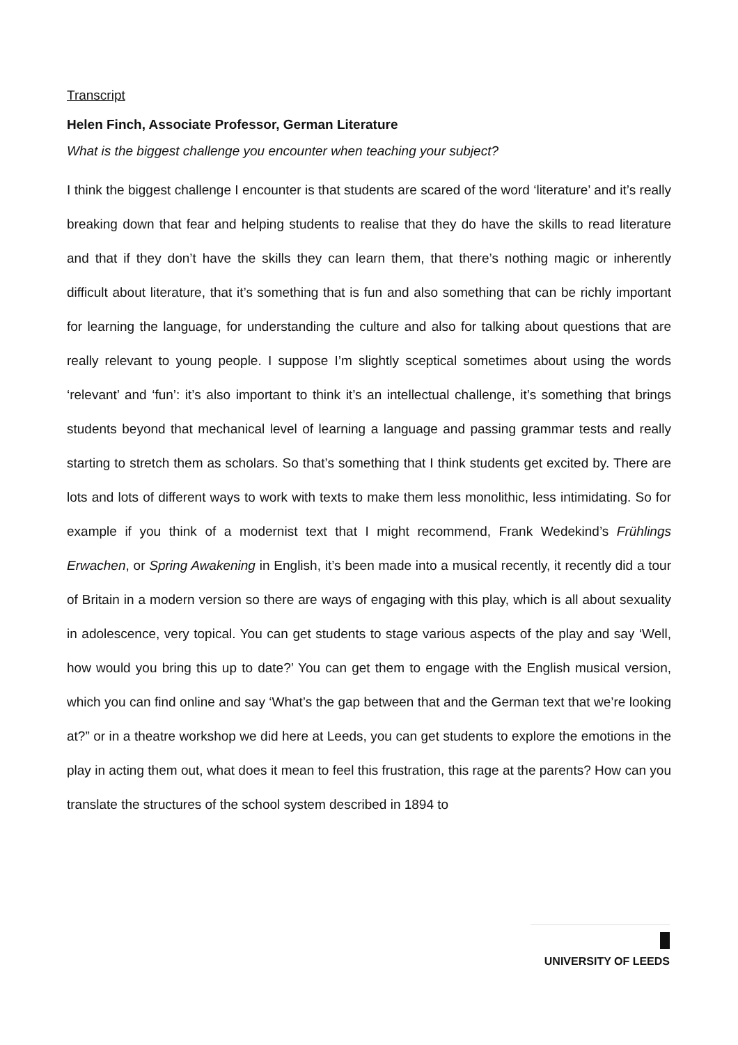Transcript
Helen Finch, Associate Professor, German Literature
What is the biggest challenge you encounter when teaching your subject?
I think the biggest challenge I encounter is that students are scared of the word ‘literature’ and it’s really breaking down that fear and helping students to realise that they do have the skills to read literature and that if they don’t have the skills they can learn them, that there’s nothing magic or inherently difficult about literature, that it’s something that is fun and also something that can be richly important for learning the language, for understanding the culture and also for talking about questions that are really relevant to young people. I suppose I’m slightly sceptical sometimes about using the words ‘relevant’ and ‘fun’: it’s also important to think it’s an intellectual challenge, it’s something that brings students beyond that mechanical level of learning a language and passing grammar tests and really starting to stretch them as scholars. So that’s something that I think students get excited by. There are lots and lots of different ways to work with texts to make them less monolithic, less intimidating. So for example if you think of a modernist text that I might recommend, Frank Wedekind’s Frühlings Erwachen, or Spring Awakening in English, it’s been made into a musical recently, it recently did a tour of Britain in a modern version so there are ways of engaging with this play, which is all about sexuality in adolescence, very topical. You can get students to stage various aspects of the play and say ‘Well, how would you bring this up to date?’ You can get them to engage with the English musical version, which you can find online and say ‘What’s the gap between that and the German text that we’re looking at?” or in a theatre workshop we did here at Leeds, you can get students to explore the emotions in the play in acting them out, what does it mean to feel this frustration, this rage at the parents? How can you translate the structures of the school system described in 1894 to
UNIVERSITY OF LEEDS